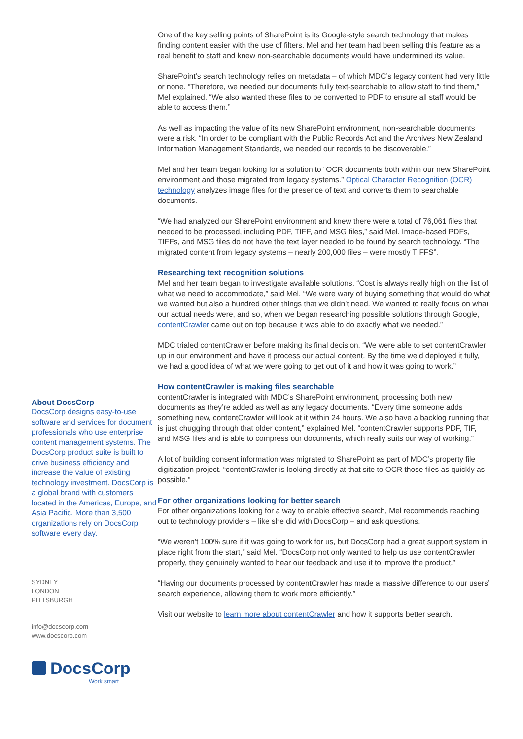About DocsCorp
DocsCorp designs easy-to-use software and services for document professionals who use enterprise content management systems. The DocsCorp product suite is built to drive business efficiency and increase the value of existing technology investment. DocsCorp is a global brand with customers located in the Americas, Europe, and Asia Pacific. More than 3,500 organizations rely on DocsCorp software every day.
SYDNEY
LONDON
PITTSBURGH
info@docscorp.com
www.docscorp.com
DocsCorp
Work smart
One of the key selling points of SharePoint is its Google-style search technology that makes finding content easier with the use of filters. Mel and her team had been selling this feature as a real benefit to staff and knew non-searchable documents would have undermined its value.
SharePoint’s search technology relies on metadata – of which MDC’s legacy content had very little or none. “Therefore, we needed our documents fully text-searchable to allow staff to find them,” Mel explained. “We also wanted these files to be converted to PDF to ensure all staff would be able to access them.”
As well as impacting the value of its new SharePoint environment, non-searchable documents were a risk. “In order to be compliant with the Public Records Act and the Archives New Zealand Information Management Standards, we needed our records to be discoverable.”
Mel and her team began looking for a solution to “OCR documents both within our new SharePoint environment and those migrated from legacy systems.” Optical Character Recognition (OCR) technology analyzes image files for the presence of text and converts them to searchable documents.
“We had analyzed our SharePoint environment and knew there were a total of 76,061 files that needed to be processed, including PDF, TIFF, and MSG files,” said Mel. Image-based PDFs, TIFFs, and MSG files do not have the text layer needed to be found by search technology. “The migrated content from legacy systems – nearly 200,000 files – were mostly TIFFS”.
Researching text recognition solutions
Mel and her team began to investigate available solutions. “Cost is always really high on the list of what we need to accommodate,” said Mel. “We were wary of buying something that would do what we wanted but also a hundred other things that we didn’t need. We wanted to really focus on what our actual needs were, and so, when we began researching possible solutions through Google, contentCrawler came out on top because it was able to do exactly what we needed.”
MDC trialed contentCrawler before making its final decision. “We were able to set contentCrawler up in our environment and have it process our actual content. By the time we’d deployed it fully, we had a good idea of what we were going to get out of it and how it was going to work.”
How contentCrawler is making files searchable
contentCrawler is integrated with MDC’s SharePoint environment, processing both new documents as they’re added as well as any legacy documents. “Every time someone adds something new, contentCrawler will look at it within 24 hours. We also have a backlog running that is just chugging through that older content,” explained Mel. “contentCrawler supports PDF, TIF, and MSG files and is able to compress our documents, which really suits our way of working.”
A lot of building consent information was migrated to SharePoint as part of MDC’s property file digitization project. “contentCrawler is looking directly at that site to OCR those files as quickly as possible.”
For other organizations looking for better search
For other organizations looking for a way to enable effective search, Mel recommends reaching out to technology providers – like she did with DocsCorp – and ask questions.
“We weren’t 100% sure if it was going to work for us, but DocsCorp had a great support system in place right from the start,” said Mel. “DocsCorp not only wanted to help us use contentCrawler properly, they genuinely wanted to hear our feedback and use it to improve the product.”
“Having our documents processed by contentCrawler has made a massive difference to our users’ search experience, allowing them to work more efficiently.”
Visit our website to learn more about contentCrawler and how it supports better search.